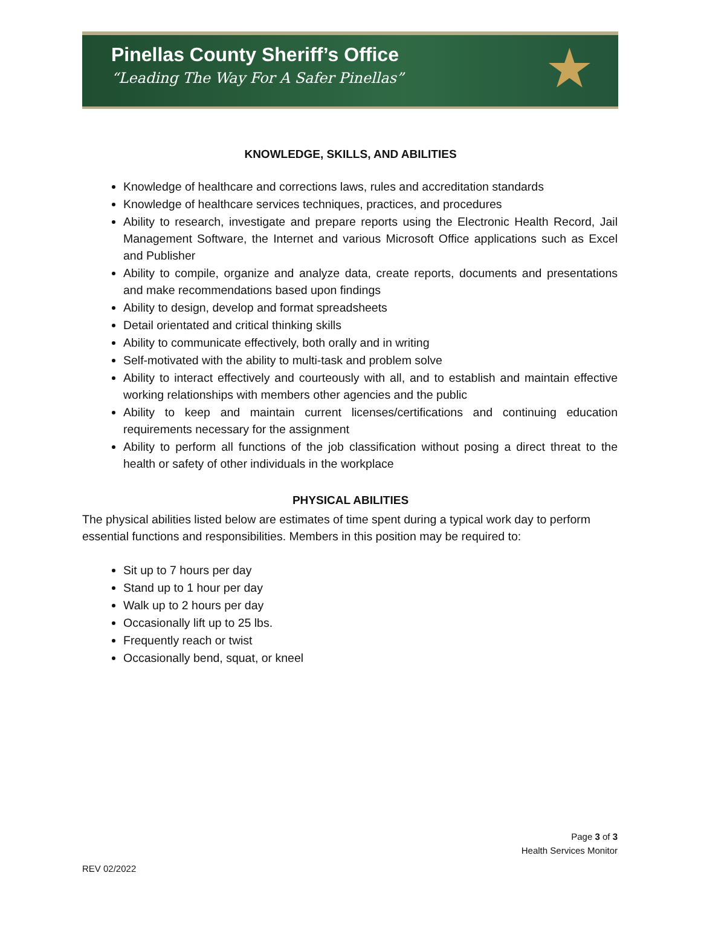Pinellas County Sheriff’s Office
“Leading The Way For A Safer Pinellas”
★
KNOWLEDGE, SKILLS, AND ABILITIES
Knowledge of healthcare and corrections laws, rules and accreditation standards
Knowledge of healthcare services techniques, practices, and procedures
Ability to research, investigate and prepare reports using the Electronic Health Record, Jail Management Software, the Internet and various Microsoft Office applications such as Excel and Publisher
Ability to compile, organize and analyze data, create reports, documents and presentations and make recommendations based upon findings
Ability to design, develop and format spreadsheets
Detail orientated and critical thinking skills
Ability to communicate effectively, both orally and in writing
Self-motivated with the ability to multi-task and problem solve
Ability to interact effectively and courteously with all, and to establish and maintain effective working relationships with members other agencies and the public
Ability to keep and maintain current licenses/certifications and continuing education requirements necessary for the assignment
Ability to perform all functions of the job classification without posing a direct threat to the health or safety of other individuals in the workplace
PHYSICAL ABILITIES
The physical abilities listed below are estimates of time spent during a typical work day to perform essential functions and responsibilities. Members in this position may be required to:
Sit up to 7 hours per day
Stand up to 1 hour per day
Walk up to 2 hours per day
Occasionally lift up to 25 lbs.
Frequently reach or twist
Occasionally bend, squat, or kneel
Page 3 of 3
Health Services Monitor
REV 02/2022